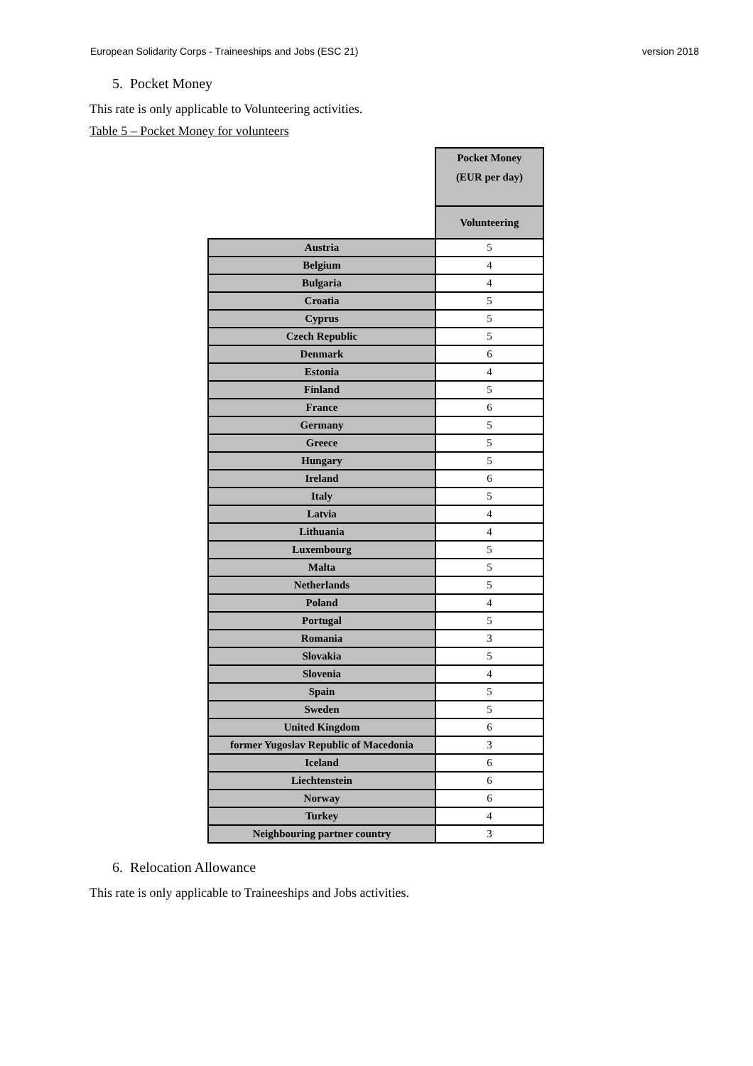European Solidarity Corps - Traineeships and Jobs (ESC 21) version 2018
5. Pocket Money
This rate is only applicable to Volunteering activities.
Table 5 – Pocket Money for volunteers
| | Pocket Money (EUR per day) |
| --- | --- |
| | Volunteering |
| Austria | 5 |
| Belgium | 4 |
| Bulgaria | 4 |
| Croatia | 5 |
| Cyprus | 5 |
| Czech Republic | 5 |
| Denmark | 6 |
| Estonia | 4 |
| Finland | 5 |
| France | 6 |
| Germany | 5 |
| Greece | 5 |
| Hungary | 5 |
| Ireland | 6 |
| Italy | 5 |
| Latvia | 4 |
| Lithuania | 4 |
| Luxembourg | 5 |
| Malta | 5 |
| Netherlands | 5 |
| Poland | 4 |
| Portugal | 5 |
| Romania | 3 |
| Slovakia | 5 |
| Slovenia | 4 |
| Spain | 5 |
| Sweden | 5 |
| United Kingdom | 6 |
| former Yugoslav Republic of Macedonia | 3 |
| Iceland | 6 |
| Liechtenstein | 6 |
| Norway | 6 |
| Turkey | 4 |
| Neighbouring partner country | 3 |
6. Relocation Allowance
This rate is only applicable to Traineeships and Jobs activities.